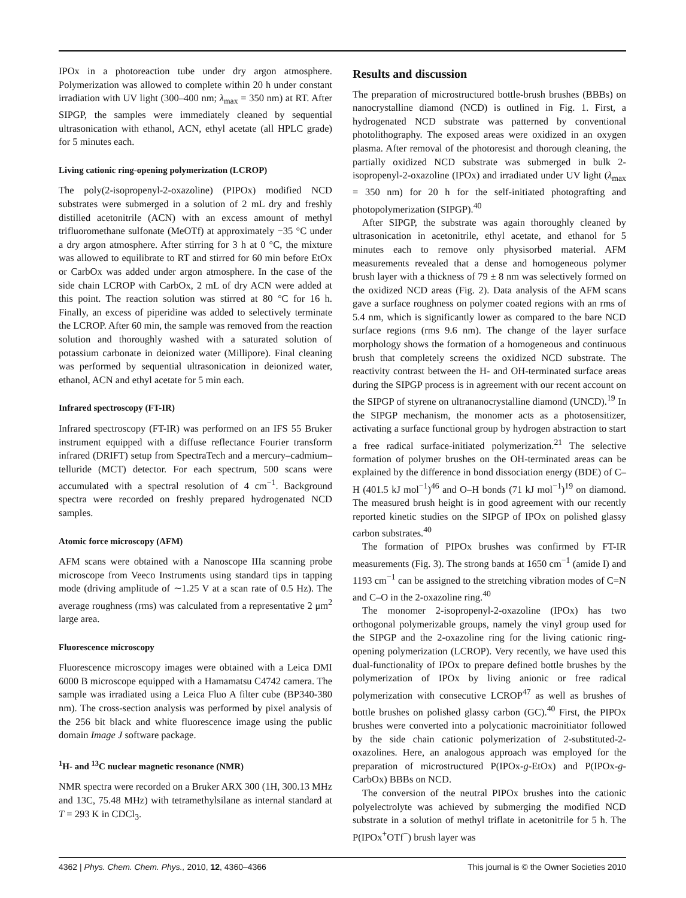IPOx in a photoreaction tube under dry argon atmosphere. Polymerization was allowed to complete within 20 h under constant irradiation with UV light (300–400 nm; λ<sub>max</sub> = 350 nm) at RT. After SIPGP, the samples were immediately cleaned by sequential ultrasonication with ethanol, ACN, ethyl acetate (all HPLC grade) for 5 minutes each.
Living cationic ring-opening polymerization (LCROP)
The poly(2-isopropenyl-2-oxazoline) (PIPOx) modified NCD substrates were submerged in a solution of 2 mL dry and freshly distilled acetonitrile (ACN) with an excess amount of methyl trifluoromethane sulfonate (MeOTf) at approximately −35 °C under a dry argon atmosphere. After stirring for 3 h at 0 °C, the mixture was allowed to equilibrate to RT and stirred for 60 min before EtOx or CarbOx was added under argon atmosphere. In the case of the side chain LCROP with CarbOx, 2 mL of dry ACN were added at this point. The reaction solution was stirred at 80 °C for 16 h. Finally, an excess of piperidine was added to selectively terminate the LCROP. After 60 min, the sample was removed from the reaction solution and thoroughly washed with a saturated solution of potassium carbonate in deionized water (Millipore). Final cleaning was performed by sequential ultrasonication in deionized water, ethanol, ACN and ethyl acetate for 5 min each.
Infrared spectroscopy (FT-IR)
Infrared spectroscopy (FT-IR) was performed on an IFS 55 Bruker instrument equipped with a diffuse reflectance Fourier transform infrared (DRIFT) setup from SpectraTech and a mercury–cadmium–telluride (MCT) detector. For each spectrum, 500 scans were accumulated with a spectral resolution of 4 cm<sup>−1</sup>. Background spectra were recorded on freshly prepared hydrogenated NCD samples.
Atomic force microscopy (AFM)
AFM scans were obtained with a Nanoscope IIIa scanning probe microscope from Veeco Instruments using standard tips in tapping mode (driving amplitude of ∼1.25 V at a scan rate of 0.5 Hz). The average roughness (rms) was calculated from a representative 2 μm<sup>2</sup> large area.
Fluorescence microscopy
Fluorescence microscopy images were obtained with a Leica DMI 6000 B microscope equipped with a Hamamatsu C4742 camera. The sample was irradiated using a Leica Fluo A filter cube (BP340-380 nm). The cross-section analysis was performed by pixel analysis of the 256 bit black and white fluorescence image using the public domain Image J software package.
<sup>1</sup>H- and <sup>13</sup>C nuclear magnetic resonance (NMR)
NMR spectra were recorded on a Bruker ARX 300 (1H, 300.13 MHz and 13C, 75.48 MHz) with tetramethylsilane as internal standard at T = 293 K in CDCl<sub>3</sub>.
Results and discussion
The preparation of microstructured bottle-brush brushes (BBBs) on nanocrystalline diamond (NCD) is outlined in Fig. 1. First, a hydrogenated NCD substrate was patterned by conventional photolithography. The exposed areas were oxidized in an oxygen plasma. After removal of the photoresist and thorough cleaning, the partially oxidized NCD substrate was submerged in bulk 2-isopropenyl-2-oxazoline (IPOx) and irradiated under UV light (λ<sub>max</sub> = 350 nm) for 20 h for the self-initiated photografting and photopolymerization (SIPGP).<sup>40</sup>
After SIPGP, the substrate was again thoroughly cleaned by ultrasonication in acetonitrile, ethyl acetate, and ethanol for 5 minutes each to remove only physisorbed material. AFM measurements revealed that a dense and homogeneous polymer brush layer with a thickness of 79 ± 8 nm was selectively formed on the oxidized NCD areas (Fig. 2). Data analysis of the AFM scans gave a surface roughness on polymer coated regions with an rms of 5.4 nm, which is significantly lower as compared to the bare NCD surface regions (rms 9.6 nm). The change of the layer surface morphology shows the formation of a homogeneous and continuous brush that completely screens the oxidized NCD substrate. The reactivity contrast between the H- and OH-terminated surface areas during the SIPGP process is in agreement with our recent account on the SIPGP of styrene on ultrananocrystalline diamond (UNCD).<sup>19</sup> In the SIPGP mechanism, the monomer acts as a photosensitizer, activating a surface functional group by hydrogen abstraction to start a free radical surface-initiated polymerization.<sup>21</sup> The selective formation of polymer brushes on the OH-terminated areas can be explained by the difference in bond dissociation energy (BDE) of C–H (401.5 kJ mol<sup>−1</sup>)<sup>46</sup> and O–H bonds (71 kJ mol<sup>−1</sup>)<sup>19</sup> on diamond. The measured brush height is in good agreement with our recently reported kinetic studies on the SIPGP of IPOx on polished glassy carbon substrates.<sup>40</sup>
The formation of PIPOx brushes was confirmed by FT-IR measurements (Fig. 3). The strong bands at 1650 cm<sup>−1</sup> (amide I) and 1193 cm<sup>−1</sup> can be assigned to the stretching vibration modes of C=N and C–O in the 2-oxazoline ring.<sup>40</sup>
The monomer 2-isopropenyl-2-oxazoline (IPOx) has two orthogonal polymerizable groups, namely the vinyl group used for the SIPGP and the 2-oxazoline ring for the living cationic ring-opening polymerization (LCROP). Very recently, we have used this dual-functionality of IPOx to prepare defined bottle brushes by the polymerization of IPOx by living anionic or free radical polymerization with consecutive LCROP<sup>47</sup> as well as brushes of bottle brushes on polished glassy carbon (GC).<sup>40</sup> First, the PIPOx brushes were converted into a polycationic macroinitiator followed by the side chain cationic polymerization of 2-substituted-2-oxazolines. Here, an analogous approach was employed for the preparation of microstructured P(IPOx-g-EtOx) and P(IPOx-g-CarbOx) BBBs on NCD.
The conversion of the neutral PIPOx brushes into the cationic polyelectrolyte was achieved by submerging the modified NCD substrate in a solution of methyl triflate in acetonitrile for 5 h. The P(IPOx<sup>+</sup>OTf<sup>−</sup>) brush layer was
4362 | Phys. Chem. Chem. Phys., 2010, 12, 4360–4366 This journal is © the Owner Societies 2010